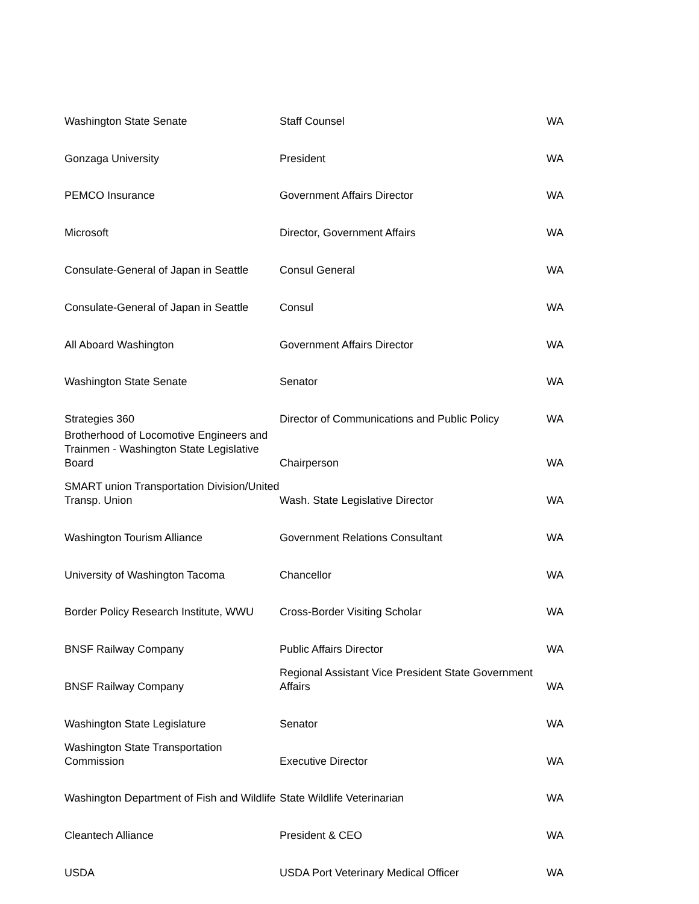| Washington State Senate | Staff Counsel | WA |
| Gonzaga University | President | WA |
| PEMCO Insurance | Government Affairs Director | WA |
| Microsoft | Director, Government Affairs | WA |
| Consulate-General of Japan in Seattle | Consul General | WA |
| Consulate-General of Japan in Seattle | Consul | WA |
| All Aboard Washington | Government Affairs Director | WA |
| Washington State Senate | Senator | WA |
| Strategies 360 | Director of Communications and Public Policy | WA |
| Brotherhood of Locomotive Engineers and Trainmen - Washington State Legislative Board | Chairperson | WA |
| SMART union Transportation Division/United Transp. Union | Wash. State Legislative Director | WA |
| Washington Tourism Alliance | Government Relations Consultant | WA |
| University of Washington Tacoma | Chancellor | WA |
| Border Policy Research Institute, WWU | Cross-Border Visiting Scholar | WA |
| BNSF Railway Company | Public Affairs Director | WA |
| BNSF Railway Company | Regional Assistant Vice President State Government Affairs | WA |
| Washington State Legislature | Senator | WA |
| Washington State Transportation Commission | Executive Director | WA |
| Washington Department of Fish and Wildlife | State Wildlife Veterinarian | WA |
| Cleantech Alliance | President & CEO | WA |
| USDA | USDA Port Veterinary Medical Officer | WA |